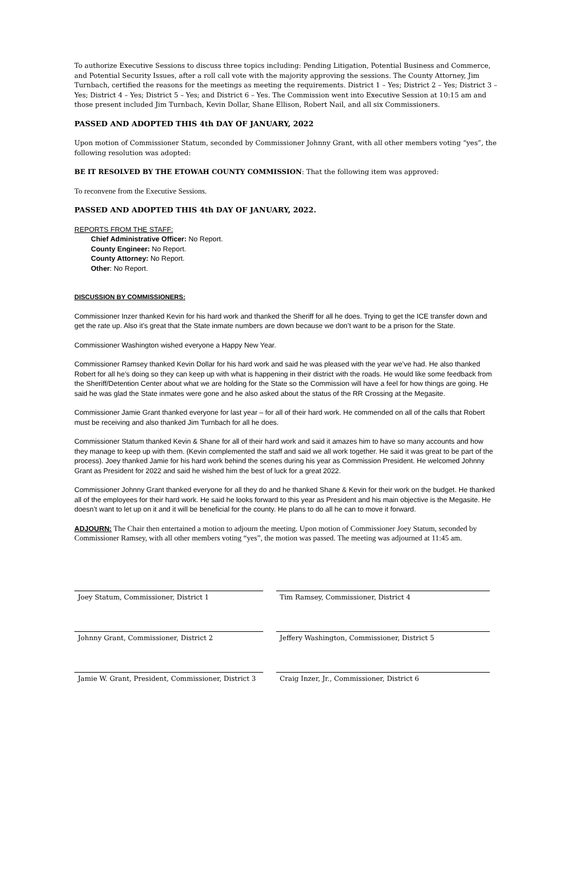To authorize Executive Sessions to discuss three topics including: Pending Litigation, Potential Business and Commerce, and Potential Security Issues, after a roll call vote with the majority approving the sessions. The County Attorney, Jim Turnbach, certified the reasons for the meetings as meeting the requirements. District 1 – Yes; District 2 – Yes; District 3 – Yes; District 4 – Yes; District 5 – Yes; and District 6 – Yes. The Commission went into Executive Session at 10:15 am and those present included Jim Turnbach, Kevin Dollar, Shane Ellison, Robert Nail, and all six Commissioners.
PASSED AND ADOPTED THIS 4th DAY OF JANUARY, 2022
Upon motion of Commissioner Statum, seconded by Commissioner Johnny Grant, with all other members voting “yes”, the following resolution was adopted:
BE IT RESOLVED BY THE ETOWAH COUNTY COMMISSION: That the following item was approved:
To reconvene from the Executive Sessions.
PASSED AND ADOPTED THIS 4th DAY OF JANUARY, 2022.
REPORTS FROM THE STAFF:
Chief Administrative Officer: No Report.
County Engineer: No Report.
County Attorney: No Report.
Other: No Report.
DISCUSSION BY COMMISSIONERS:
Commissioner Inzer thanked Kevin for his hard work and thanked the Sheriff for all he does. Trying to get the ICE transfer down and get the rate up. Also it’s great that the State inmate numbers are down because we don’t want to be a prison for the State.
Commissioner Washington wished everyone a Happy New Year.
Commissioner Ramsey thanked Kevin Dollar for his hard work and said he was pleased with the year we’ve had. He also thanked Robert for all he’s doing so they can keep up with what is happening in their district with the roads. He would like some feedback from the Sheriff/Detention Center about what we are holding for the State so the Commission will have a feel for how things are going. He said he was glad the State inmates were gone and he also asked about the status of the RR Crossing at the Megasite.
Commissioner Jamie Grant thanked everyone for last year – for all of their hard work. He commended on all of the calls that Robert must be receiving and also thanked Jim Turnbach for all he does.
Commissioner Statum thanked Kevin & Shane for all of their hard work and said it amazes him to have so many accounts and how they manage to keep up with them. (Kevin complemented the staff and said we all work together. He said it was great to be part of the process). Joey thanked Jamie for his hard work behind the scenes during his year as Commission President. He welcomed Johnny Grant as President for 2022 and said he wished him the best of luck for a great 2022.
Commissioner Johnny Grant thanked everyone for all they do and he thanked Shane & Kevin for their work on the budget. He thanked all of the employees for their hard work. He said he looks forward to this year as President and his main objective is the Megasite. He doesn’t want to let up on it and it will be beneficial for the county. He plans to do all he can to move it forward.
ADJOURN: The Chair then entertained a motion to adjourn the meeting. Upon motion of Commissioner Joey Statum, seconded by Commissioner Ramsey, with all other members voting “yes”, the motion was passed. The meeting was adjourned at 11:45 am.
Joey Statum, Commissioner, District 1
Tim Ramsey, Commissioner, District 4
Johnny Grant, Commissioner, District 2
Jeffery Washington, Commissioner, District 5
Jamie W. Grant, President, Commissioner, District 3
Craig Inzer, Jr., Commissioner, District 6